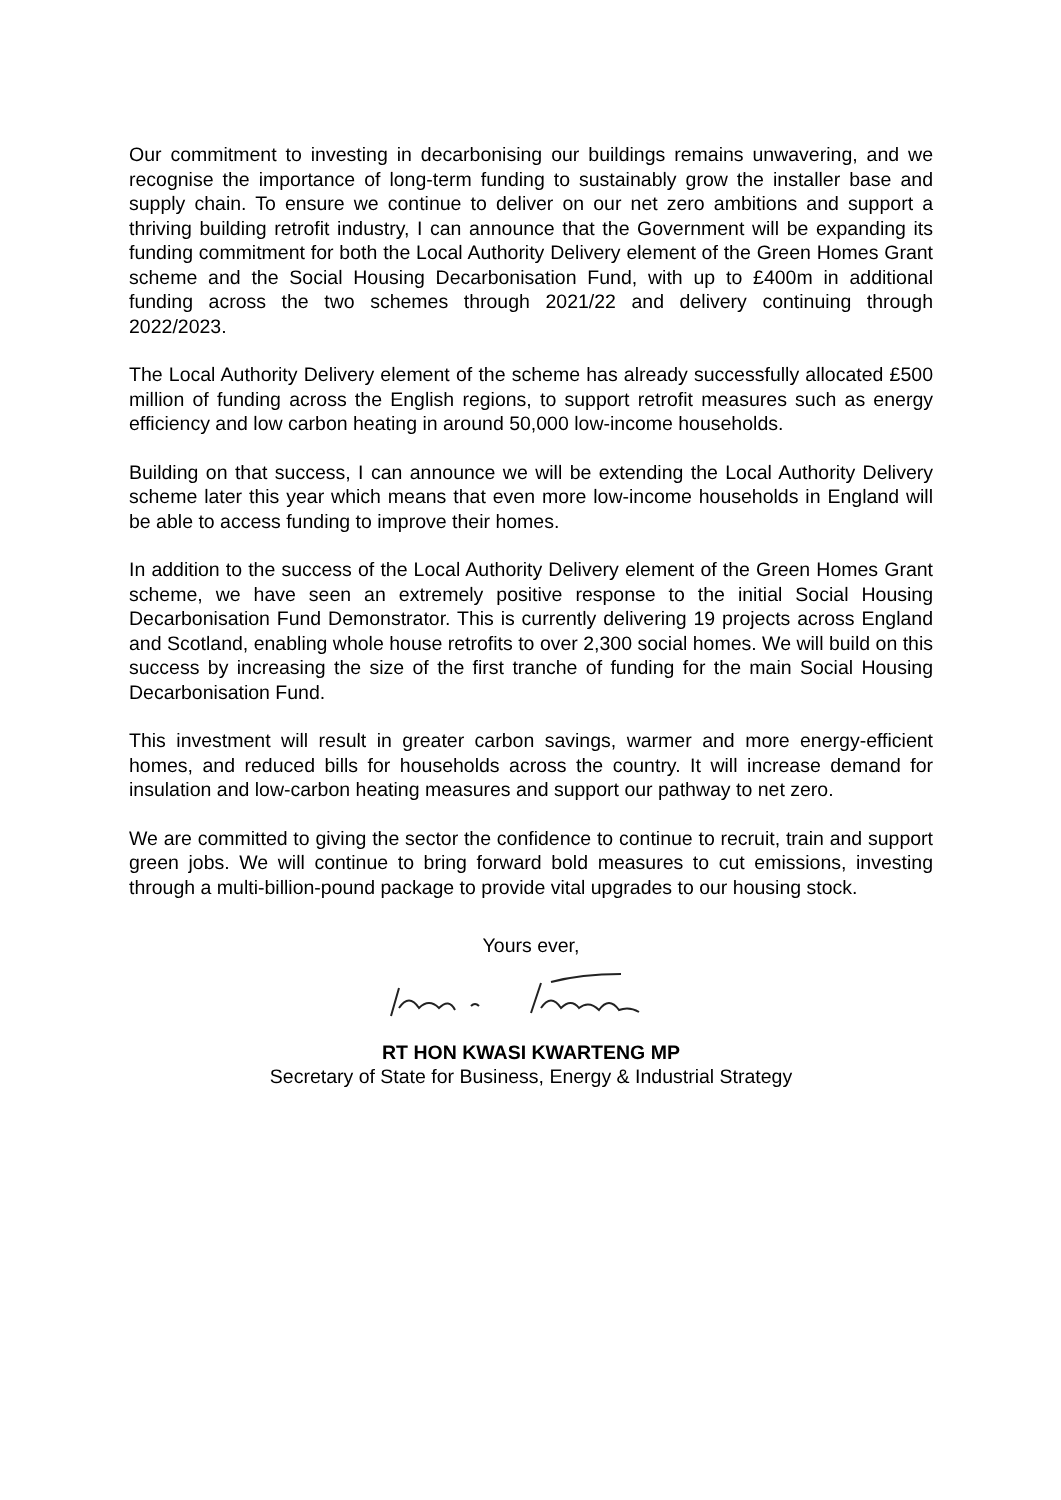Our commitment to investing in decarbonising our buildings remains unwavering, and we recognise the importance of long-term funding to sustainably grow the installer base and supply chain. To ensure we continue to deliver on our net zero ambitions and support a thriving building retrofit industry, I can announce that the Government will be expanding its funding commitment for both the Local Authority Delivery element of the Green Homes Grant scheme and the Social Housing Decarbonisation Fund, with up to £400m in additional funding across the two schemes through 2021/22 and delivery continuing through 2022/2023.
The Local Authority Delivery element of the scheme has already successfully allocated £500 million of funding across the English regions, to support retrofit measures such as energy efficiency and low carbon heating in around 50,000 low-income households.
Building on that success, I can announce we will be extending the Local Authority Delivery scheme later this year which means that even more low-income households in England will be able to access funding to improve their homes.
In addition to the success of the Local Authority Delivery element of the Green Homes Grant scheme, we have seen an extremely positive response to the initial Social Housing Decarbonisation Fund Demonstrator. This is currently delivering 19 projects across England and Scotland, enabling whole house retrofits to over 2,300 social homes. We will build on this success by increasing the size of the first tranche of funding for the main Social Housing Decarbonisation Fund.
This investment will result in greater carbon savings, warmer and more energy-efficient homes, and reduced bills for households across the country. It will increase demand for insulation and low-carbon heating measures and support our pathway to net zero.
We are committed to giving the sector the confidence to continue to recruit, train and support green jobs. We will continue to bring forward bold measures to cut emissions, investing through a multi-billion-pound package to provide vital upgrades to our housing stock.
Yours ever,
RT HON KWASI KWARTENG MP
Secretary of State for Business, Energy & Industrial Strategy